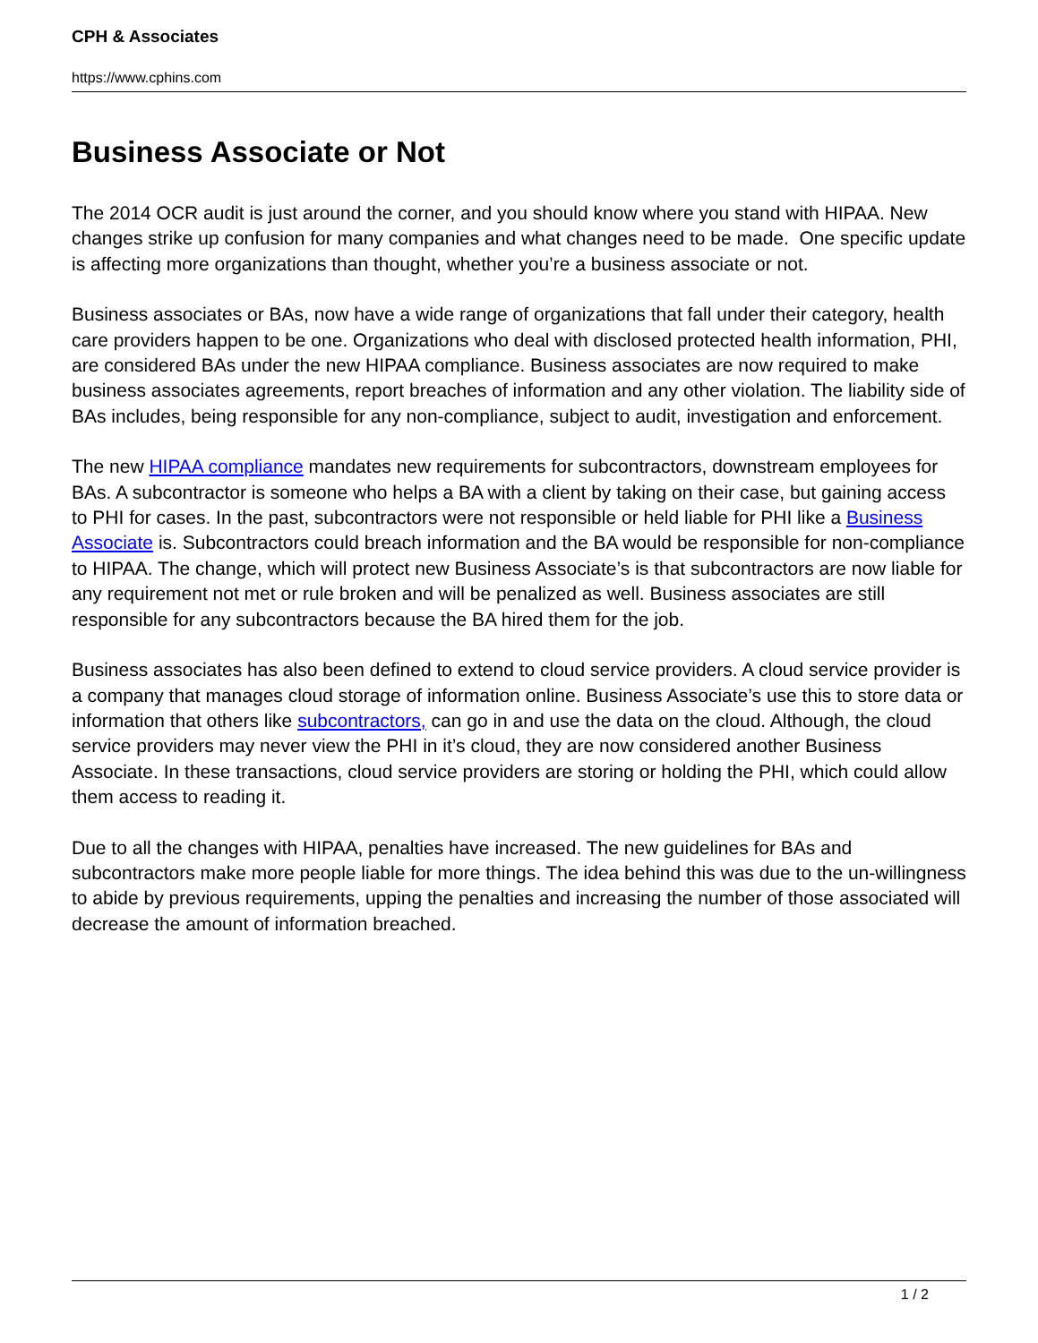CPH & Associates
https://www.cphins.com
Business Associate or Not
The 2014 OCR audit is just around the corner, and you should know where you stand with HIPAA. New changes strike up confusion for many companies and what changes need to be made. One specific update is affecting more organizations than thought, whether you’re a business associate or not.
Business associates or BAs, now have a wide range of organizations that fall under their category, health care providers happen to be one. Organizations who deal with disclosed protected health information, PHI, are considered BAs under the new HIPAA compliance. Business associates are now required to make business associates agreements, report breaches of information and any other violation. The liability side of BAs includes, being responsible for any non-compliance, subject to audit, investigation and enforcement.
The new HIPAA compliance mandates new requirements for subcontractors, downstream employees for BAs. A subcontractor is someone who helps a BA with a client by taking on their case, but gaining access to PHI for cases. In the past, subcontractors were not responsible or held liable for PHI like a Business Associate is. Subcontractors could breach information and the BA would be responsible for non-compliance to HIPAA. The change, which will protect new Business Associate’s is that subcontractors are now liable for any requirement not met or rule broken and will be penalized as well. Business associates are still responsible for any subcontractors because the BA hired them for the job.
Business associates has also been defined to extend to cloud service providers. A cloud service provider is a company that manages cloud storage of information online. Business Associate’s use this to store data or information that others like subcontractors, can go in and use the data on the cloud. Although, the cloud service providers may never view the PHI in it’s cloud, they are now considered another Business Associate. In these transactions, cloud service providers are storing or holding the PHI, which could allow them access to reading it.
Due to all the changes with HIPAA, penalties have increased. The new guidelines for BAs and subcontractors make more people liable for more things. The idea behind this was due to the un-willingness to abide by previous requirements, upping the penalties and increasing the number of those associated will decrease the amount of information breached.
1 / 2